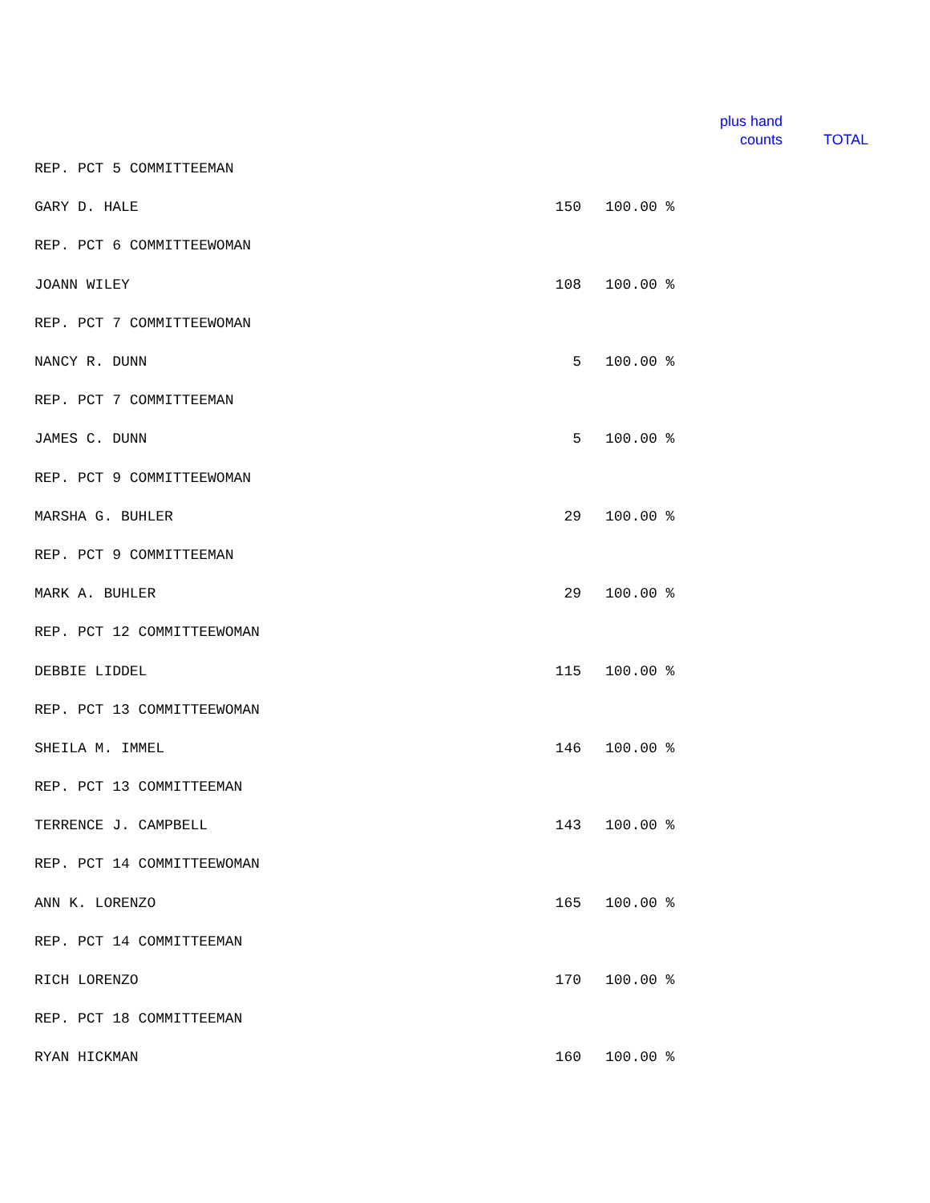plus hand counts
TOTAL
| REP. PCT 5 COMMITTEEMAN | | |
| GARY D. HALE | 150 | 100.00 % |
| REP. PCT 6 COMMITTEEWOMAN | | |
| JOANN WILEY | 108 | 100.00 % |
| REP. PCT 7 COMMITTEEWOMAN | | |
| NANCY R. DUNN | 5 | 100.00 % |
| REP. PCT 7 COMMITTEEMAN | | |
| JAMES C. DUNN | 5 | 100.00 % |
| REP. PCT 9 COMMITTEEWOMAN | | |
| MARSHA G. BUHLER | 29 | 100.00 % |
| REP. PCT 9 COMMITTEEMAN | | |
| MARK A. BUHLER | 29 | 100.00 % |
| REP. PCT 12 COMMITTEEWOMAN | | |
| DEBBIE LIDDEL | 115 | 100.00 % |
| REP. PCT 13 COMMITTEEWOMAN | | |
| SHEILA M. IMMEL | 146 | 100.00 % |
| REP. PCT 13 COMMITTEEMAN | | |
| TERRENCE J. CAMPBELL | 143 | 100.00 % |
| REP. PCT 14 COMMITTEEWOMAN | | |
| ANN K. LORENZO | 165 | 100.00 % |
| REP. PCT 14 COMMITTEEMAN | | |
| RICH LORENZO | 170 | 100.00 % |
| REP. PCT 18 COMMITTEEMAN | | |
| RYAN HICKMAN | 160 | 100.00 % |